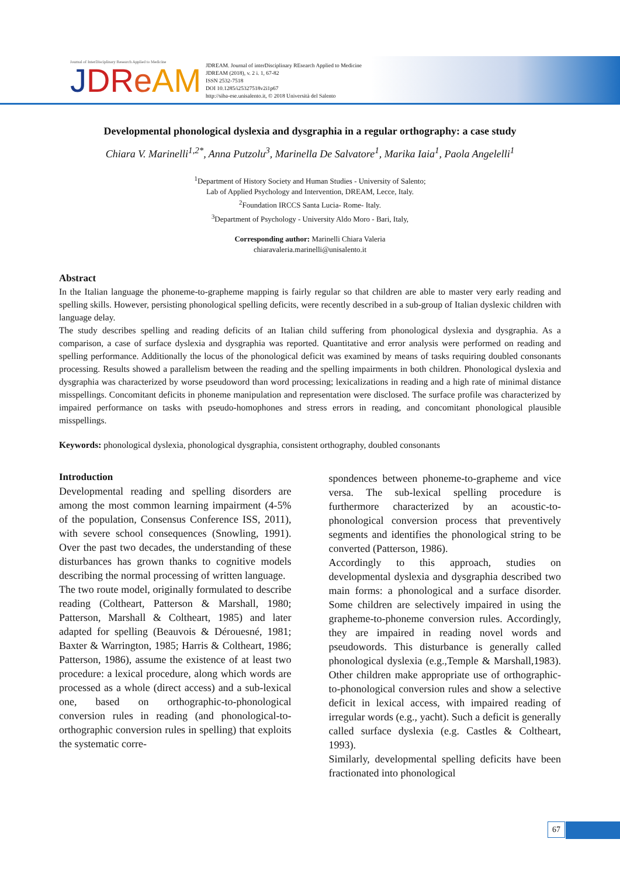Journal of InterDisciplinary Research Applied to Medicine
JDR eAM
JDREAM. Journal of interDisciplinary REsearch Applied to Medicine
JDREAM (2018), v. 2 i. 1, 67-82
ISSN 2532-7518
DOI 10.1285/i25327518v2i1p67
http://siba-ese.unisalento.it, © 2018 Università del Salento
Developmental phonological dyslexia and dysgraphia in a regular orthography: a case study
Chiara V. Marinelli<sup>1,2*</sup>, Anna Putzolu<sup>3</sup>, Marinella De Salvatore<sup>1</sup>, Marika Iaia<sup>1</sup>, Paola Angelelli<sup>1</sup>
<sup>1</sup> Department of History Society and Human Studies - University of Salento;
Lab of Applied Psychology and Intervention, DREAM, Lecce, Italy.
<sup>2</sup> Foundation IRCCS Santa Lucia- Rome- Italy.
<sup>3</sup> Department of Psychology - University Aldo Moro - Bari, Italy,
Corresponding author: Marinelli Chiara Valeria
chiaravaleria.marinelli@unisalento.it
Abstract
In the Italian language the phoneme-to-grapheme mapping is fairly regular so that children are able to master very early reading and spelling skills. However, persisting phonological spelling deficits, were recently described in a sub-group of Italian dyslexic children with language delay.
The study describes spelling and reading deficits of an Italian child suffering from phonological dyslexia and dysgraphia. As a comparison, a case of surface dyslexia and dysgraphia was reported. Quantitative and error analysis were performed on reading and spelling performance. Additionally the locus of the phonological deficit was examined by means of tasks requiring doubled consonants processing. Results showed a parallelism between the reading and the spelling impairments in both children. Phonological dyslexia and dysgraphia was characterized by worse pseudoword than word processing; lexicalizations in reading and a high rate of minimal distance misspellings. Concomitant deficits in phoneme manipulation and representation were disclosed. The surface profile was characterized by impaired performance on tasks with pseudo-homophones and stress errors in reading, and concomitant phonological plausible misspellings.
Keywords: phonological dyslexia, phonological dysgraphia, consistent orthography, doubled consonants
Introduction
Developmental reading and spelling disorders are among the most common learning impairment (4-5% of the population, Consensus Conference ISS, 2011), with severe school consequences (Snowling, 1991). Over the past two decades, the understanding of these disturbances has grown thanks to cognitive models describing the normal processing of written language.
The two route model, originally formulated to describe reading (Coltheart, Patterson & Marshall, 1980; Patterson, Marshall & Coltheart, 1985) and later adapted for spelling (Beauvois & Dérouesné, 1981; Baxter & Warrington, 1985; Harris & Coltheart, 1986; Patterson, 1986), assume the existence of at least two procedure: a lexical procedure, along which words are processed as a whole (direct access) and a sub-lexical one, based on orthographic-to-phonological conversion rules in reading (and phonological-to-orthographic conversion rules in spelling) that exploits the systematic corre-
spondences between phoneme-to-grapheme and vice versa. The sub-lexical spelling procedure is furthermore characterized by an acoustic-to-phonological conversion process that preventively segments and identifies the phonological string to be converted (Patterson, 1986).
Accordingly to this approach, studies on developmental dyslexia and dysgraphia described two main forms: a phonological and a surface disorder. Some children are selectively impaired in using the grapheme-to-phoneme conversion rules. Accordingly, they are impaired in reading novel words and pseudowords. This disturbance is generally called phonological dyslexia (e.g.,Temple & Marshall,1983). Other children make appropriate use of orthographic-to-phonological conversion rules and show a selective deficit in lexical access, with impaired reading of irregular words (e.g., yacht). Such a deficit is generally called surface dyslexia (e.g. Castles & Coltheart, 1993).
Similarly, developmental spelling deficits have been fractionated into phonological
67